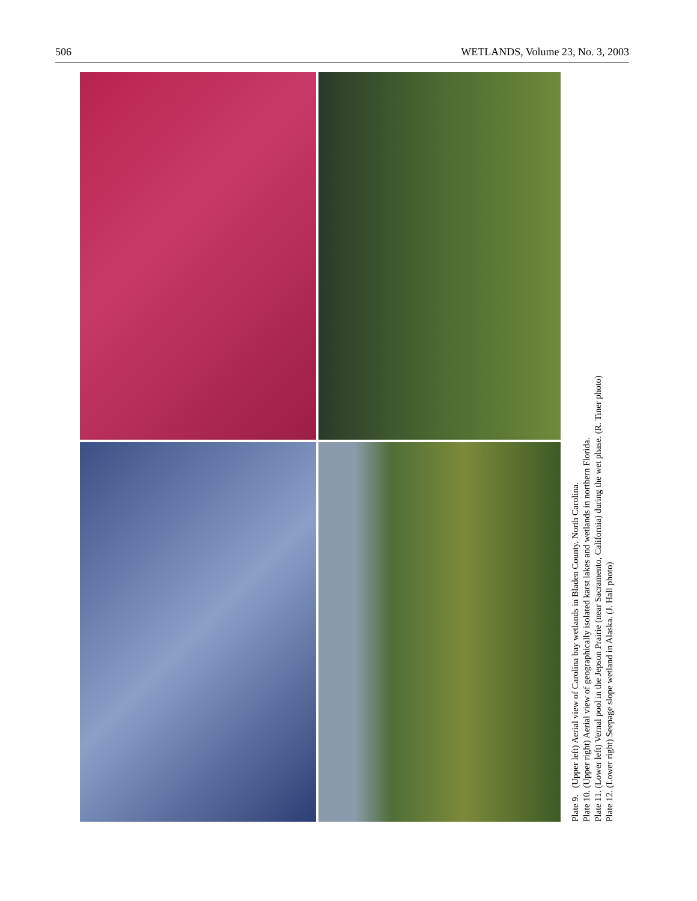506 WETLANDS, Volume 23, No. 3, 2003
Plate 9. (Upper left) Aerial view of Carolina bay wetlands in Bladen County, North Carolina.
Plate 10. (Upper right) Aerial view of geographically isolated karst lakes and wetlands in northern Florida.
Plate 11. (Lower left) Vernal pool in the Jepson Prairie (near Sacramento, California) during the wet phase. (R. Tiner photo)
Plate 12. (Lower right) Seepage slope wetland in Alaska. (J. Hall photo)